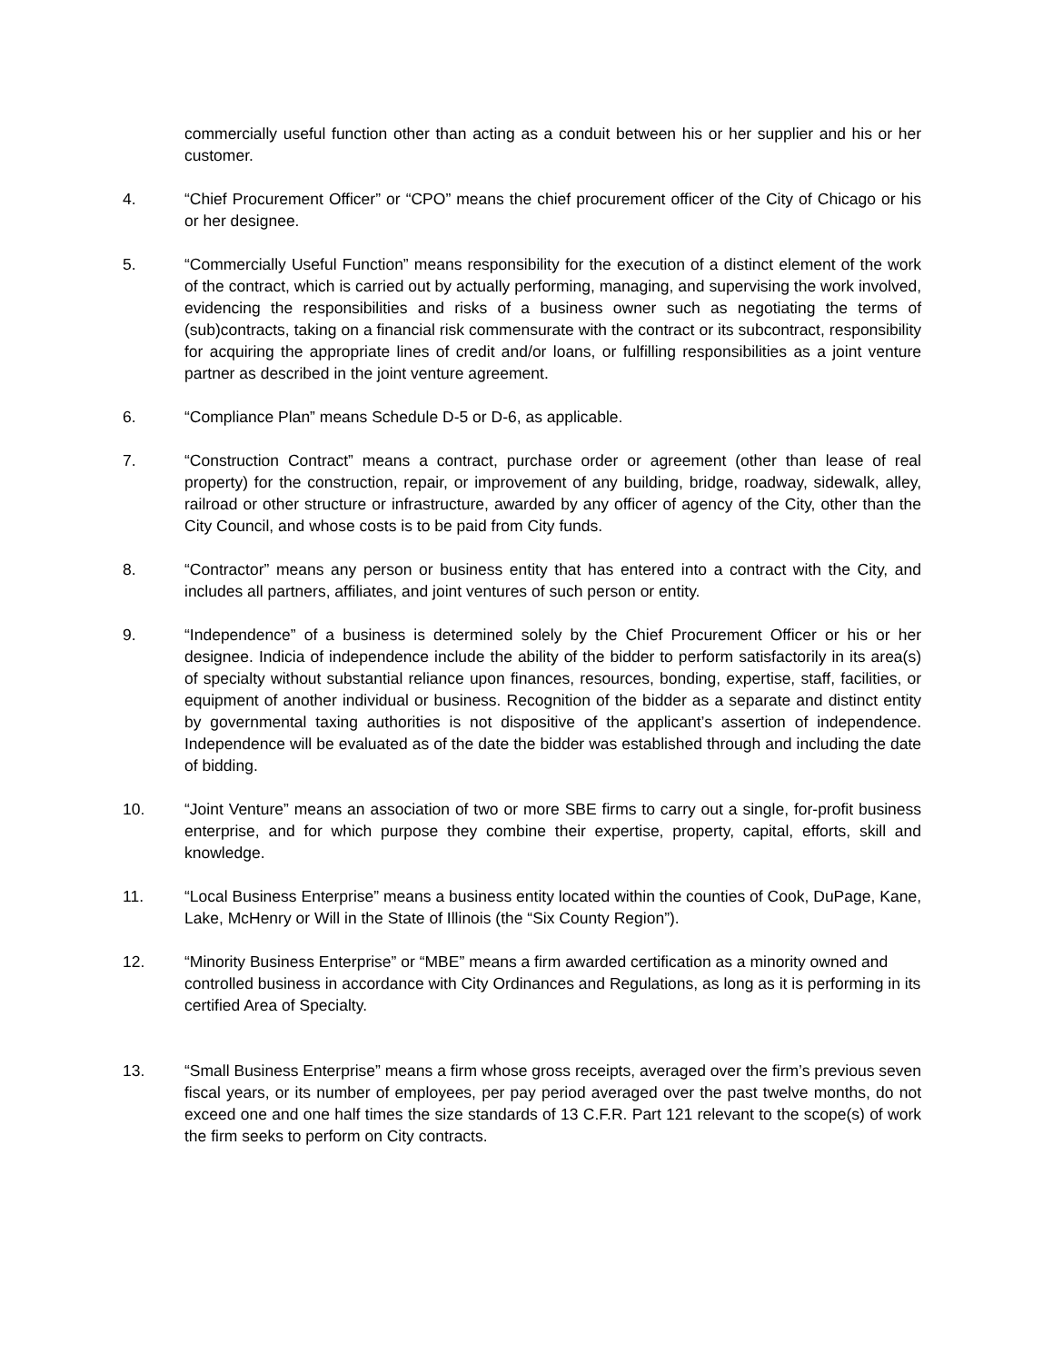commercially useful function other than acting as a conduit between his or her supplier and his or her customer.
4. “Chief Procurement Officer” or “CPO” means the chief procurement officer of the City of Chicago or his or her designee.
5. “Commercially Useful Function” means responsibility for the execution of a distinct element of the work of the contract, which is carried out by actually performing, managing, and supervising the work involved, evidencing the responsibilities and risks of a business owner such as negotiating the terms of (sub)contracts, taking on a financial risk commensurate with the contract or its subcontract, responsibility for acquiring the appropriate lines of credit and/or loans, or fulfilling responsibilities as a joint venture partner as described in the joint venture agreement.
6. “Compliance Plan” means Schedule D-5 or D-6, as applicable.
7. “Construction Contract” means a contract, purchase order or agreement (other than lease of real property) for the construction, repair, or improvement of any building, bridge, roadway, sidewalk, alley, railroad or other structure or infrastructure, awarded by any officer of agency of the City, other than the City Council, and whose costs is to be paid from City funds.
8. “Contractor” means any person or business entity that has entered into a contract with the City, and includes all partners, affiliates, and joint ventures of such person or entity.
9. “Independence” of a business is determined solely by the Chief Procurement Officer or his or her designee. Indicia of independence include the ability of the bidder to perform satisfactorily in its area(s) of specialty without substantial reliance upon finances, resources, bonding, expertise, staff, facilities, or equipment of another individual or business. Recognition of the bidder as a separate and distinct entity by governmental taxing authorities is not dispositive of the applicant’s assertion of independence. Independence will be evaluated as of the date the bidder was established through and including the date of bidding.
10. “Joint Venture” means an association of two or more SBE firms to carry out a single, for-profit business enterprise, and for which purpose they combine their expertise, property, capital, efforts, skill and knowledge.
11. “Local Business Enterprise” means a business entity located within the counties of Cook, DuPage, Kane, Lake, McHenry or Will in the State of Illinois (the “Six County Region”).
12. “Minority Business Enterprise” or “MBE” means a firm awarded certification as a minority owned and controlled business in accordance with City Ordinances and Regulations, as long as it is performing in its certified Area of Specialty.
13. “Small Business Enterprise” means a firm whose gross receipts, averaged over the firm’s previous seven fiscal years, or its number of employees, per pay period averaged over the past twelve months, do not exceed one and one half times the size standards of 13 C.F.R. Part 121 relevant to the scope(s) of work the firm seeks to perform on City contracts.